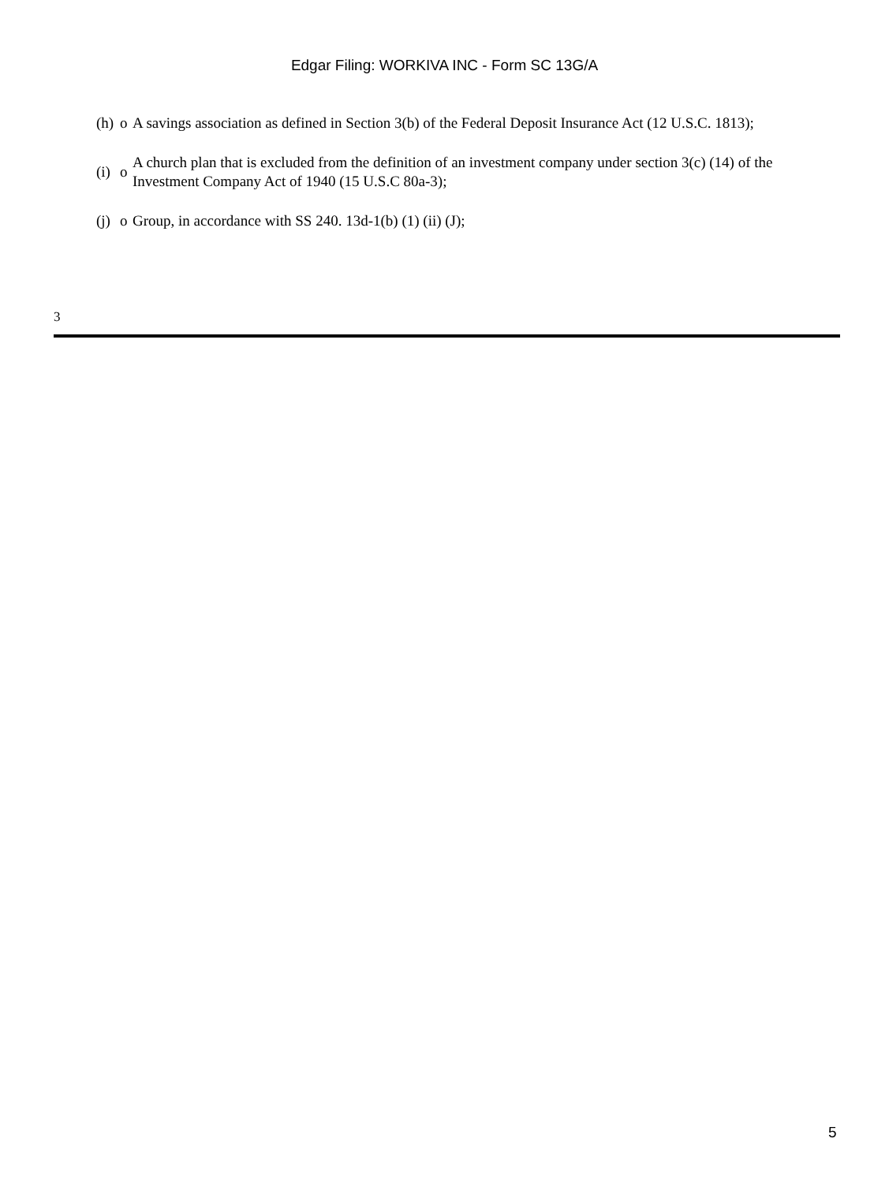Edgar Filing: WORKIVA INC - Form SC 13G/A
| (h) | o | A savings association as defined in Section 3(b) of the Federal Deposit Insurance Act (12 U.S.C. 1813); |
| (i) | o | A church plan that is excluded from the definition of an investment company under section 3(c) (14) of the Investment Company Act of 1940 (15 U.S.C 80a-3); |
| (j) | o | Group, in accordance with SS 240. 13d-1(b) (1) (ii) (J); |
3
5